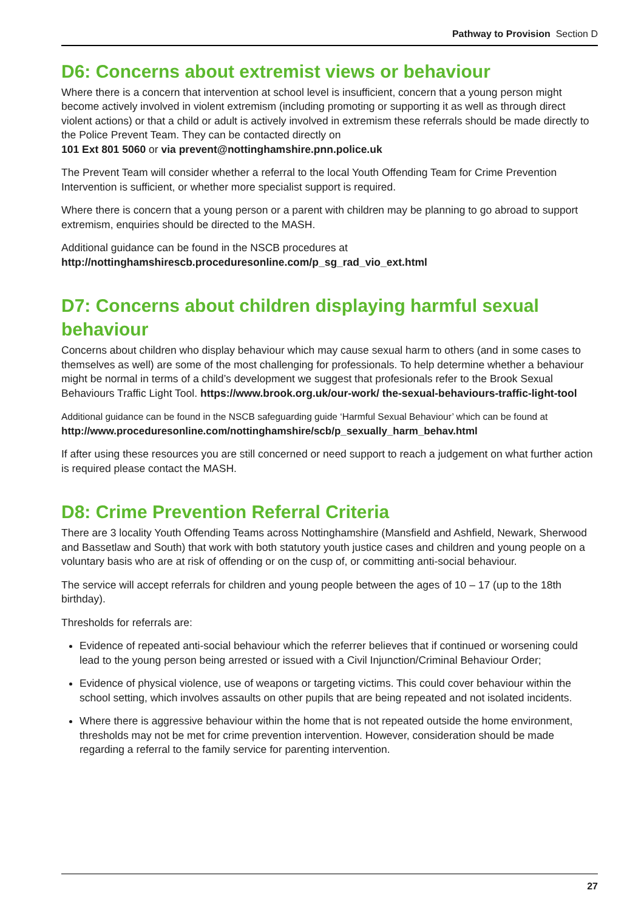Pathway to Provision Section D
D6: Concerns about extremist views or behaviour
Where there is a concern that intervention at school level is insufficient, concern that a young person might become actively involved in violent extremism (including promoting or supporting it as well as through direct violent actions) or that a child or adult is actively involved in extremism these referrals should be made directly to the Police Prevent Team. They can be contacted directly on
101 Ext 801 5060 or via prevent@nottinghamshire.pnn.police.uk
The Prevent Team will consider whether a referral to the local Youth Offending Team for Crime Prevention Intervention is sufficient, or whether more specialist support is required.
Where there is concern that a young person or a parent with children may be planning to go abroad to support extremism, enquiries should be directed to the MASH.
Additional guidance can be found in the NSCB procedures at
http://nottinghamshirescb.proceduresonline.com/p_sg_rad_vio_ext.html
D7: Concerns about children displaying harmful sexual behaviour
Concerns about children who display behaviour which may cause sexual harm to others (and in some cases to themselves as well) are some of the most challenging for professionals. To help determine whether a behaviour might be normal in terms of a child’s development we suggest that profesionals refer to the Brook Sexual Behaviours Traffic Light Tool. https://www.brook.org.uk/our-work/ the-sexual-behaviours-traffic-light-tool
Additional guidance can be found in the NSCB safeguarding guide ‘Harmful Sexual Behaviour’ which can be found at http://www.proceduresonline.com/nottinghamshire/scb/p_sexually_harm_behav.html
If after using these resources you are still concerned or need support to reach a judgement on what further action is required please contact the MASH.
D8: Crime Prevention Referral Criteria
There are 3 locality Youth Offending Teams across Nottinghamshire (Mansfield and Ashfield, Newark, Sherwood and Bassetlaw and South) that work with both statutory youth justice cases and children and young people on a voluntary basis who are at risk of offending or on the cusp of, or committing anti-social behaviour.
The service will accept referrals for children and young people between the ages of 10 – 17 (up to the 18th birthday).
Thresholds for referrals are:
Evidence of repeated anti-social behaviour which the referrer believes that if continued or worsening could lead to the young person being arrested or issued with a Civil Injunction/Criminal Behaviour Order;
Evidence of physical violence, use of weapons or targeting victims. This could cover behaviour within the school setting, which involves assaults on other pupils that are being repeated and not isolated incidents.
Where there is aggressive behaviour within the home that is not repeated outside the home environment, thresholds may not be met for crime prevention intervention. However, consideration should be made regarding a referral to the family service for parenting intervention.
27